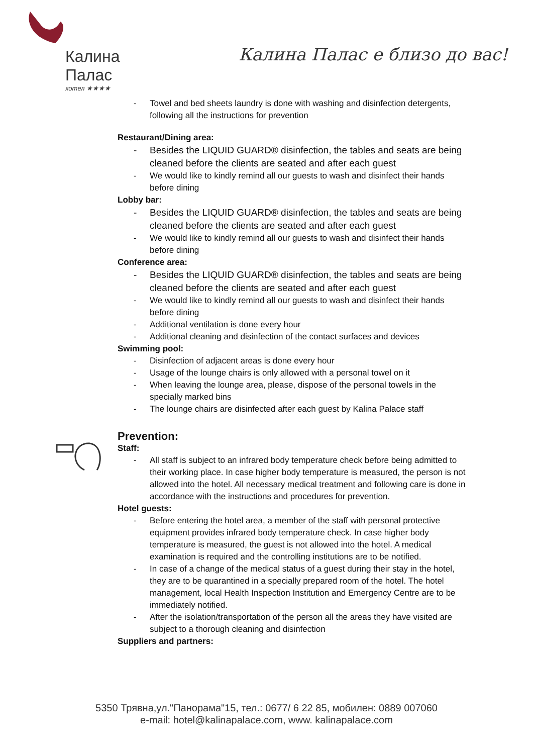Калина Палас
хотел ★★★★
Калина Палас е близо до вас!
- Towel and bed sheets laundry is done with washing and disinfection detergents, following all the instructions for prevention
Restaurant/Dining area:
- Besides the LIQUID GUARD® disinfection, the tables and seats are being cleaned before the clients are seated and after each guest
- We would like to kindly remind all our guests to wash and disinfect their hands before dining
Lobby bar:
- Besides the LIQUID GUARD® disinfection, the tables and seats are being cleaned before the clients are seated and after each guest
- We would like to kindly remind all our guests to wash and disinfect their hands before dining
Conference area:
- Besides the LIQUID GUARD® disinfection, the tables and seats are being cleaned before the clients are seated and after each guest
- We would like to kindly remind all our guests to wash and disinfect their hands before dining
- Additional ventilation is done every hour
- Additional cleaning and disinfection of the contact surfaces and devices
Swimming pool:
- Disinfection of adjacent areas is done every hour
- Usage of the lounge chairs is only allowed with a personal towel on it
- When leaving the lounge area, please, dispose of the personal towels in the specially marked bins
- The lounge chairs are disinfected after each guest by Kalina Palace staff
Prevention:
Staff:
- All staff is subject to an infrared body temperature check before being admitted to their working place. In case higher body temperature is measured, the person is not allowed into the hotel. All necessary medical treatment and following care is done in accordance with the instructions and procedures for prevention.
Hotel guests:
- Before entering the hotel area, a member of the staff with personal protective equipment provides infrared body temperature check. In case higher body temperature is measured, the guest is not allowed into the hotel. A medical examination is required and the controlling institutions are to be notified.
- In case of a change of the medical status of a guest during their stay in the hotel, they are to be quarantined in a specially prepared room of the hotel. The hotel management, local Health Inspection Institution and Emergency Centre are to be immediately notified.
- After the isolation/transportation of the person all the areas they have visited are subject to a thorough cleaning and disinfection
Suppliers and partners:
5350 Трявна,ул."Панорама"15, тел.: 0677/ 6 22 85, мобилен: 0889 007060
e-mail: hotel@kalinapalace.com, www. kalinapalace.com